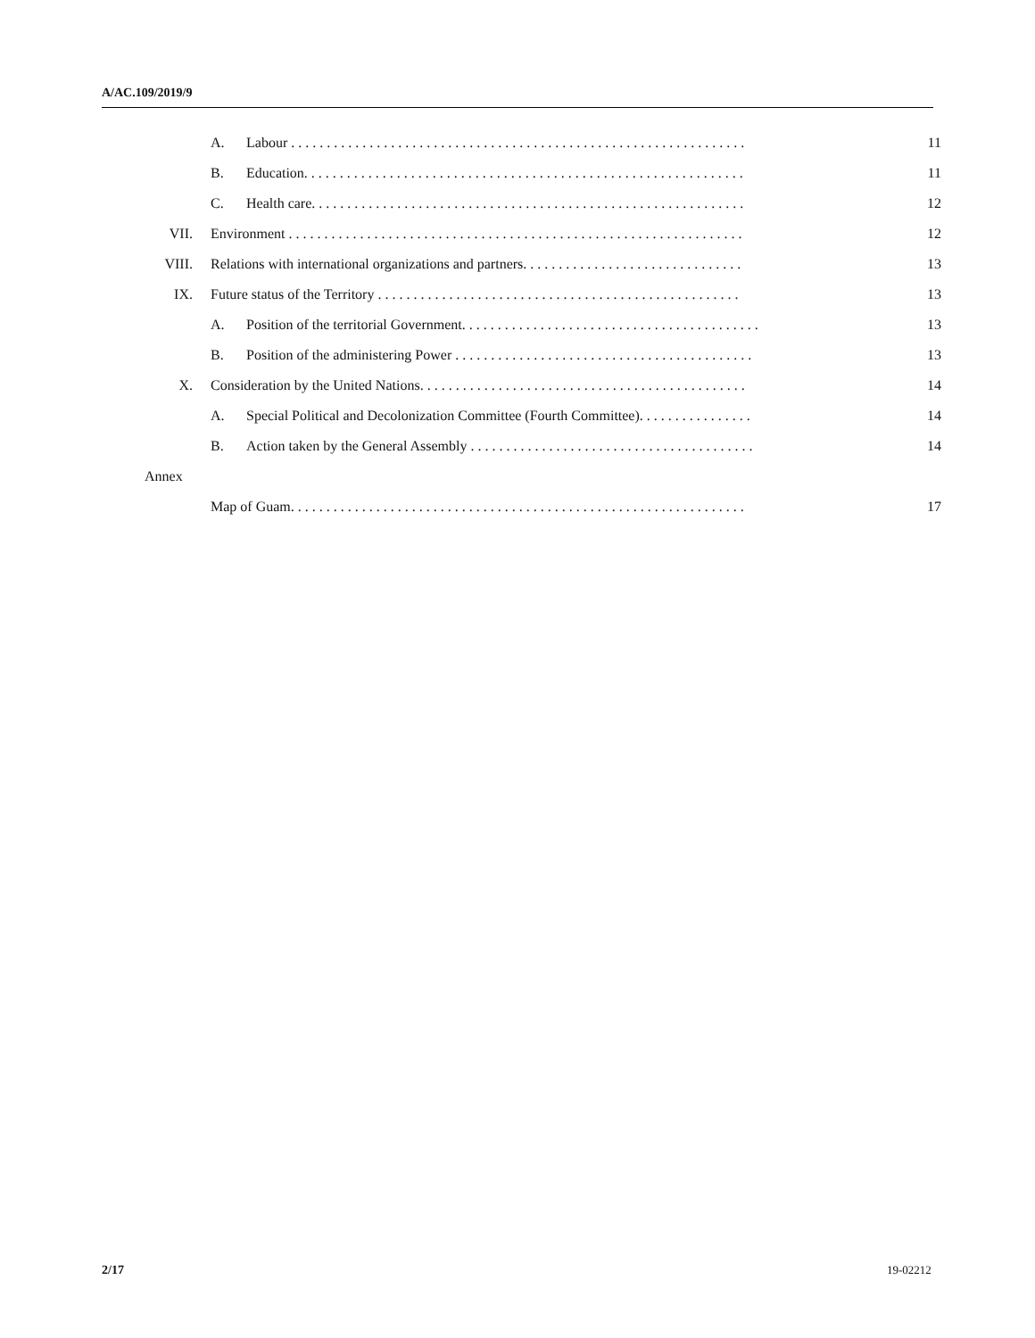A/AC.109/2019/9
| | A. | Labour . . . . . . . . . . . . . . . . . . . . . . . . . . . . . . . . . . . . . . . . . . . . . . . . . . . . . . . . . . . . . . . . | 11 |
| | B. | Education. . . . . . . . . . . . . . . . . . . . . . . . . . . . . . . . . . . . . . . . . . . . . . . . . . . . . . . . . . . . . . | 11 |
| | C. | Health care. . . . . . . . . . . . . . . . . . . . . . . . . . . . . . . . . . . . . . . . . . . . . . . . . . . . . . . . . . . . . | 12 |
| VII. | Environment . . . . . . . . . . . . . . . . . . . . . . . . . . . . . . . . . . . . . . . . . . . . . . . . . . . . . . . . . . . . . . . . | | 12 |
| VIII. | Relations with international organizations and partners. . . . . . . . . . . . . . . . . . . . . . . . . . . . . . . | | 13 |
| IX. | Future status of the Territory . . . . . . . . . . . . . . . . . . . . . . . . . . . . . . . . . . . . . . . . . . . . . . . . . . . | | 13 |
| | A. | Position of the territorial Government. . . . . . . . . . . . . . . . . . . . . . . . . . . . . . . . . . . . . . . . . . | 13 |
| | B. | Position of the administering Power . . . . . . . . . . . . . . . . . . . . . . . . . . . . . . . . . . . . . . . . . . | 13 |
| X. | Consideration by the United Nations. . . . . . . . . . . . . . . . . . . . . . . . . . . . . . . . . . . . . . . . . . . . . . | | 14 |
| | A. | Special Political and Decolonization Committee (Fourth Committee). . . . . . . . . . . . . . . . | 14 |
| | B. | Action taken by the General Assembly . . . . . . . . . . . . . . . . . . . . . . . . . . . . . . . . . . . . . . . . | 14 |
| Annex | | | |
| | Map of Guam. . . . . . . . . . . . . . . . . . . . . . . . . . . . . . . . . . . . . . . . . . . . . . . . . . . . . . . . . . . . . . . . | | 17 |
2/17 19-02212